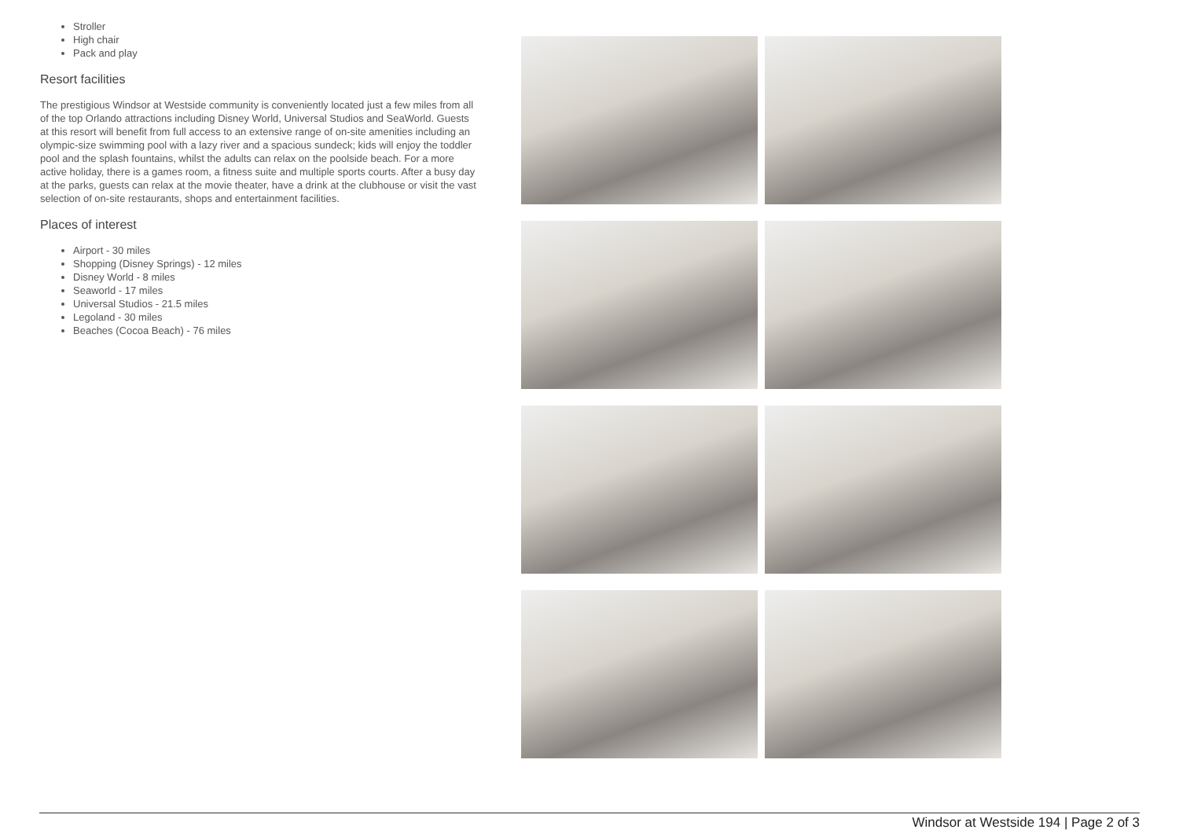Stroller
High chair
Pack and play
Resort facilities
The prestigious Windsor at Westside community is conveniently located just a few miles from all of the top Orlando attractions including Disney World, Universal Studios and SeaWorld. Guests at this resort will benefit from full access to an extensive range of on-site amenities including an olympic-size swimming pool with a lazy river and a spacious sundeck; kids will enjoy the toddler pool and the splash fountains, whilst the adults can relax on the poolside beach. For a more active holiday, there is a games room, a fitness suite and multiple sports courts. After a busy day at the parks, guests can relax at the movie theater, have a drink at the clubhouse or visit the vast selection of on-site restaurants, shops and entertainment facilities.
Places of interest
Airport - 30 miles
Shopping (Disney Springs) - 12 miles
Disney World - 8 miles
Seaworld - 17 miles
Universal Studios - 21.5 miles
Legoland - 30 miles
Beaches (Cocoa Beach) - 76 miles
Windsor at Westside 194 | Page 2 of 3